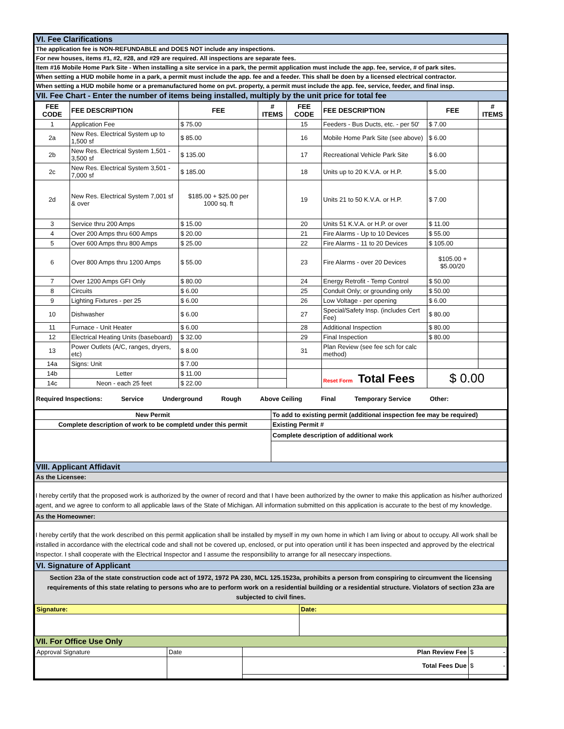VI. Fee Clarifications
The application fee is NON-REFUNDABLE and DOES NOT include any inspections.
For new houses, items #1, #2, #28, and #29 are required. All inspections are separate fees.
Item #16 Mobile Home Park Site - When installing a site service in a park, the permit application must include the app. fee, service, # of park sites.
When setting a HUD mobile home in a park, a permit must include the app. fee and a feeder. This shall be doen by a licensed electrical contractor.
When setting a HUD mobile home or a premanufactured home on pvt. property, a permit must include the app. fee, service, feeder, and final insp.
VII. Fee Chart - Enter the number of items being installed, multiply by the unit price for total fee
| FEE CODE | FEE DESCRIPTION | FEE | # ITEMS | FEE CODE | FEE DESCRIPTION | FEE | # ITEMS |
| --- | --- | --- | --- | --- | --- | --- | --- |
| 1 | Application Fee | $ 75.00 | | 15 | Feeders - Bus Ducts, etc. - per 50' | $ 7.00 | |
| 2a | New Res. Electrical System up to 1,500 sf | $ 85.00 | | 16 | Mobile Home Park Site (see above) | $ 6.00 | |
| 2b | New Res. Electrical System 1,501 - 3,500 sf | $ 135.00 | | 17 | Recreational Vehicle Park Site | $ 6.00 | |
| 2c | New Res. Electrical System 3,501 - 7,000 sf | $ 185.00 | | 18 | Units up to 20 K.V.A. or H.P. | $ 5.00 | |
| 2d | New Res. Electrical System 7,001 sf & over | $185.00 + $25.00 per 1000 sq. ft | | 19 | Units 21 to 50 K.V.A. or H.P. | $ 7.00 | |
| 3 | Service thru 200 Amps | $ 15.00 | | 20 | Units 51 K.V.A. or H.P. or over | $ 11.00 | |
| 4 | Over 200 Amps thru 600 Amps | $ 20.00 | | 21 | Fire Alarms - Up to 10 Devices | $ 55.00 | |
| 5 | Over 600 Amps thru 800 Amps | $ 25.00 | | 22 | Fire Alarms - 11 to 20 Devices | $ 105.00 | |
| 6 | Over 800 Amps thru 1200 Amps | $ 55.00 | | 23 | Fire Alarms - over 20 Devices | $105.00 + $5.00/20 | |
| 7 | Over 1200 Amps GFI Only | $ 80.00 | | 24 | Energy Retrofit - Temp Control | $ 50.00 | |
| 8 | Circuits | $ 6.00 | | 25 | Conduit Only; or grounding only | $ 50.00 | |
| 9 | Lighting Fixtures - per 25 | $ 6.00 | | 26 | Low Voltage - per opening | $ 6.00 | |
| 10 | Dishwasher | $ 6.00 | | 27 | Special/Safety Insp. (includes Cert Fee) | $ 80.00 | |
| 11 | Furnace - Unit Heater | $ 6.00 | | 28 | Additional Inspection | $ 80.00 | |
| 12 | Electrical Heating Units (baseboard) | $ 32.00 | | 29 | Final Inspection | $ 80.00 | |
| 13 | Power Outlets (A/C, ranges, dryers, etc) | $ 8.00 | | 31 | Plan Review (see fee sch for calc method) | | |
| 14a | Signs: Unit | $ 7.00 | | | | | |
| 14b | Letter | $ 11.00 | | | Reset Form Total Fees | $ 0.00 | |
| 14c | Neon - each 25 feet | $ 22.00 | | | | | |
Required Inspections: Service Underground Rough Above Ceiling Final Temporary Service Other:
| New Permit | To add to existing permit (additional inspection fee may be required) |
| Complete description of work to be completd under this permit | Existing Permit # |
| | Complete description of additional work |
VIII. Applicant Affidavit
As the Licensee:
I hereby certify that the proposed work is authorized by the owner of record and that I have been authorized by the owner to make this application as his/her authorized agent, and we agree to conform to all applicable laws of the State of Michigan. All information submitted on this application is accurate to the best of my knowledge.
As the Homeowner:
I hereby certify that the work described on this permit application shall be installed by myself in my own home in which I am living or about to occupy. All work shall be installed in accordance with the electrical code and shall not be covered up, enclosed, or put into operation until it has been inspected and approved by the electrical Inspector. I shall cooperate with the Electrical Inspector and I assume the responsibility to arrange for all neseccary inspections.
VI. Signature of Applicant
Section 23a of the state construction code act of 1972, 1972 PA 230, MCL 125.1523a, prohibits a person from conspiring to circumvent the licensing requirements of this state relating to persons who are to perform work on a residential building or a residential structure. Violators of section 23a are subjected to civil fines.
| Signature: | Date: |
VII. For Office Use Only
| Approval Signature | Date | Plan Review Fee | $ - |
| | | Total Fees Due | $ - |